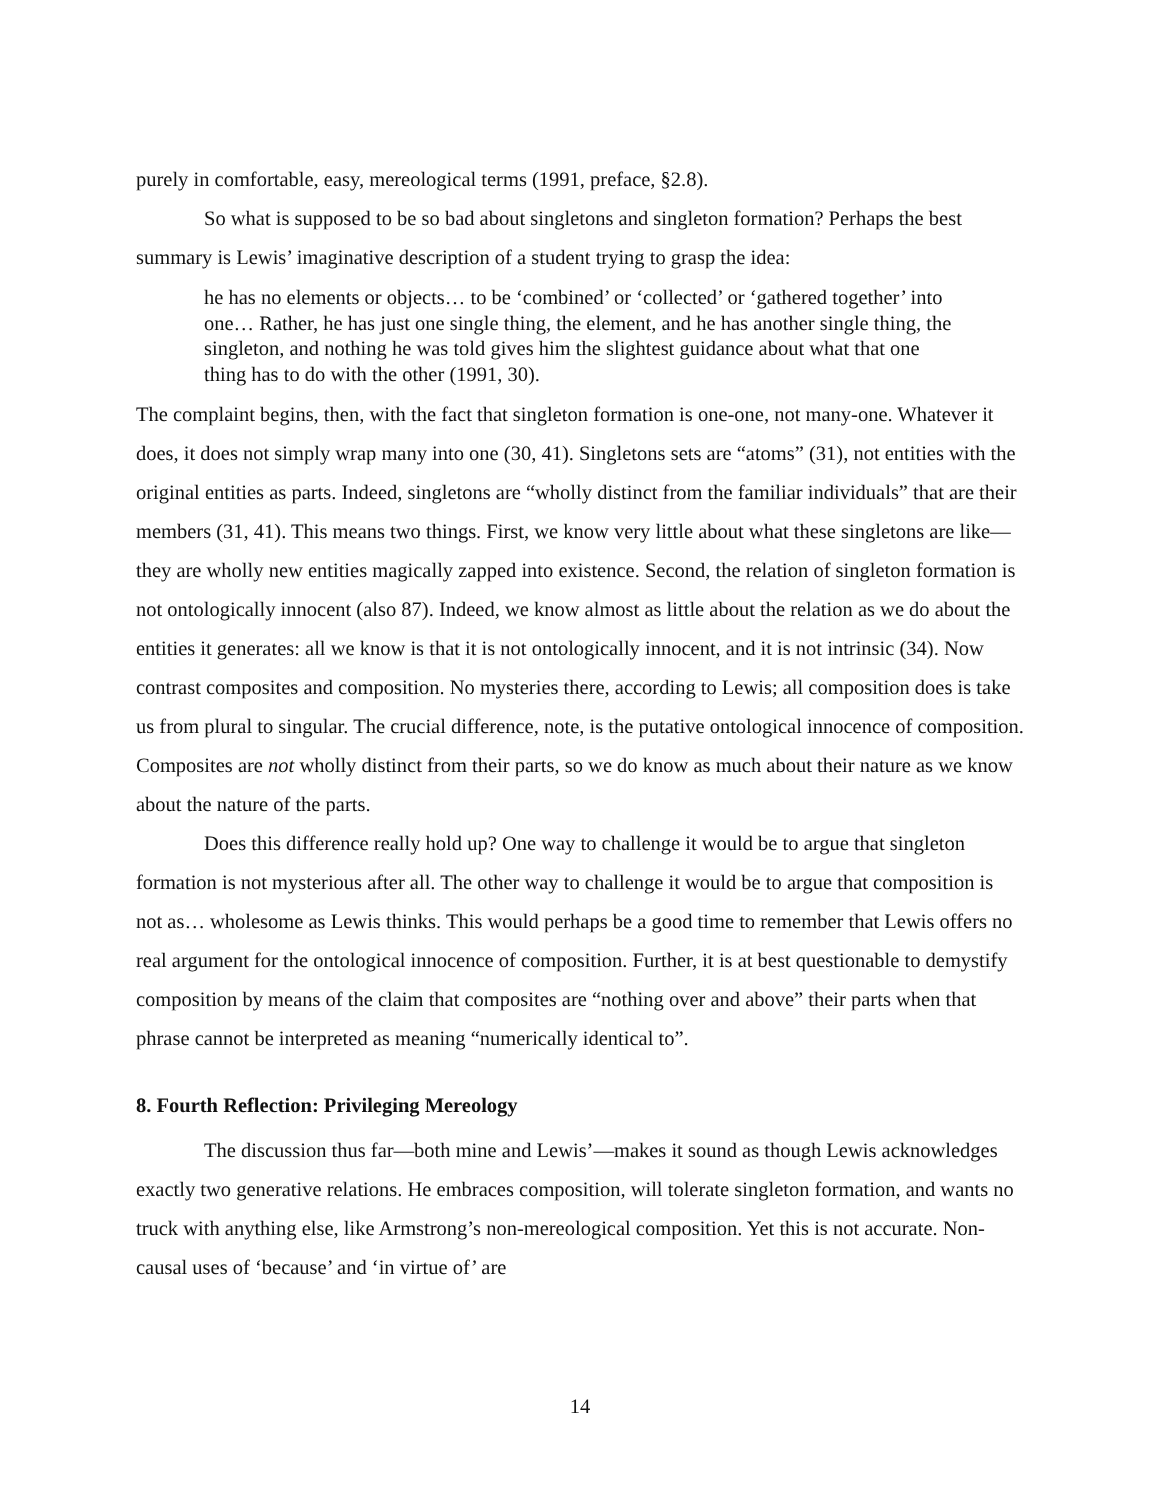purely in comfortable, easy, mereological terms (1991, preface, §2.8).
So what is supposed to be so bad about singletons and singleton formation? Perhaps the best summary is Lewis’ imaginative description of a student trying to grasp the idea:
he has no elements or objects… to be ‘combined’ or ‘collected’ or ‘gathered together’ into one… Rather, he has just one single thing, the element, and he has another single thing, the singleton, and nothing he was told gives him the slightest guidance about what that one thing has to do with the other (1991, 30).
The complaint begins, then, with the fact that singleton formation is one-one, not many-one. Whatever it does, it does not simply wrap many into one (30, 41). Singletons sets are “atoms” (31), not entities with the original entities as parts. Indeed, singletons are “wholly distinct from the familiar individuals” that are their members (31, 41). This means two things. First, we know very little about what these singletons are like—they are wholly new entities magically zapped into existence. Second, the relation of singleton formation is not ontologically innocent (also 87). Indeed, we know almost as little about the relation as we do about the entities it generates: all we know is that it is not ontologically innocent, and it is not intrinsic (34). Now contrast composites and composition. No mysteries there, according to Lewis; all composition does is take us from plural to singular. The crucial difference, note, is the putative ontological innocence of composition. Composites are not wholly distinct from their parts, so we do know as much about their nature as we know about the nature of the parts.
Does this difference really hold up? One way to challenge it would be to argue that singleton formation is not mysterious after all. The other way to challenge it would be to argue that composition is not as… wholesome as Lewis thinks. This would perhaps be a good time to remember that Lewis offers no real argument for the ontological innocence of composition. Further, it is at best questionable to demystify composition by means of the claim that composites are “nothing over and above” their parts when that phrase cannot be interpreted as meaning “numerically identical to”.
8. Fourth Reflection: Privileging Mereology
The discussion thus far—both mine and Lewis’—makes it sound as though Lewis acknowledges exactly two generative relations. He embraces composition, will tolerate singleton formation, and wants no truck with anything else, like Armstrong’s non-mereological composition. Yet this is not accurate. Non-causal uses of ‘because’ and ‘in virtue of’ are
14